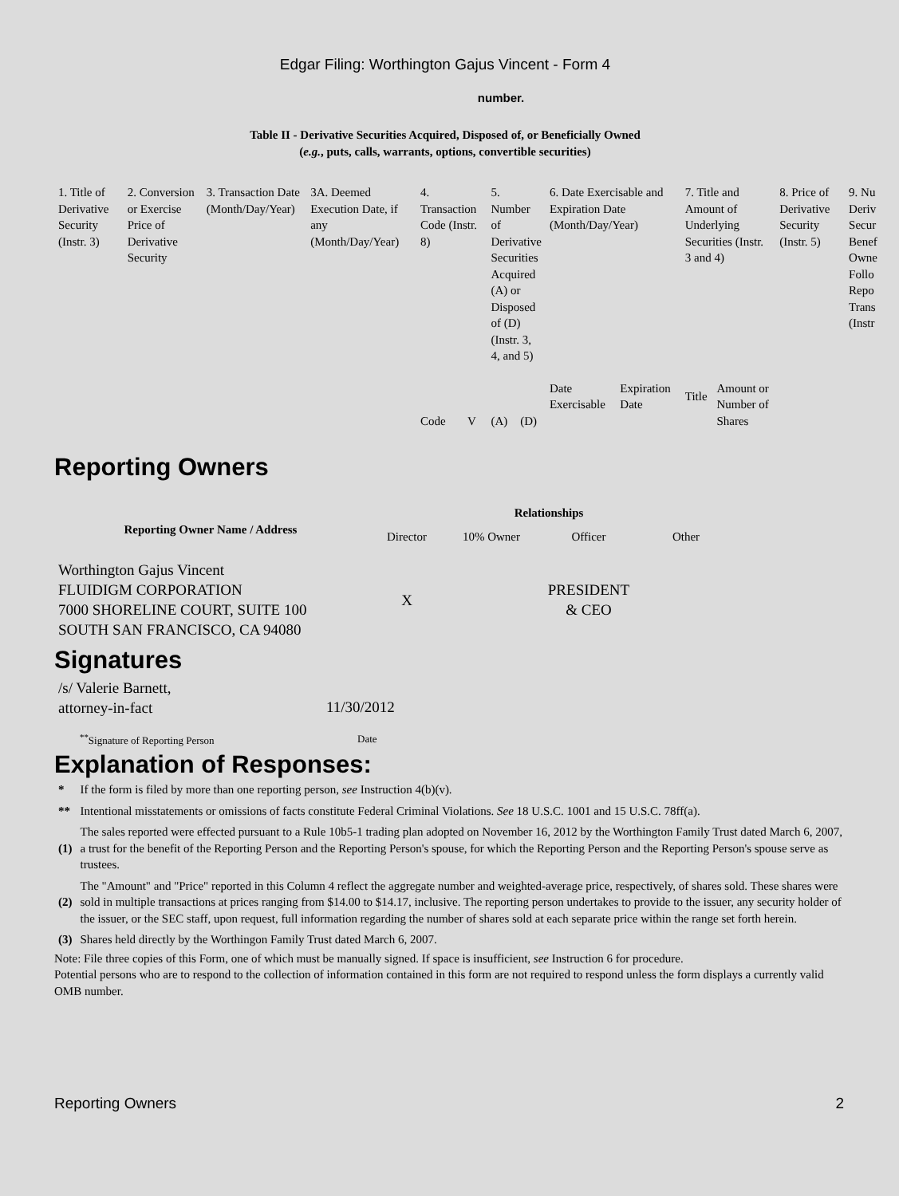Edgar Filing: Worthington Gajus Vincent - Form 4
number.
Table II - Derivative Securities Acquired, Disposed of, or Beneficially Owned
(e.g., puts, calls, warrants, options, convertible securities)
| 1. Title of Derivative Security (Instr. 3) | 2. Conversion or Exercise Price of Derivative Security | 3. Transaction Date (Month/Day/Year) | 3A. Deemed Execution Date, if any (Month/Day/Year) | 4. Transaction Code (Instr. 8) | | 5. Number of Derivative Securities Acquired (A) or Disposed of (D) (Instr. 3, 4, and 5) | | 6. Date Exercisable and Expiration Date (Month/Day/Year) | | 7. Title and Amount of Underlying Securities (Instr. 3 and 4) | | 8. Price of Derivative Security (Instr. 5) | 9. Nu Deriv Secur Benef Owne Follo Repo Trans (Instr |
| | | | | Code | V | (A) | (D) | Date Exercisable | Expiration Date | Title | Amount or Number of Shares | | |
Reporting Owners
| Reporting Owner Name / Address | Relationships | | | |
| --- | --- | --- | --- | --- |
| | Director | 10% Owner | Officer | Other |
| Worthington Gajus Vincent FLUIDIGM CORPORATION 7000 SHORELINE COURT, SUITE 100 SOUTH SAN FRANCISCO, CA 94080 | X | | PRESIDENT & CEO | |
Signatures
| /s/ Valerie Barnett, attorney-in-fact | 11/30/2012 |
| <sup>**</sup> Signature of Reporting Person | Date |
Explanation of Responses:
| * | If the form is filed by more than one reporting person, see Instruction 4(b)(v). |
| ** | Intentional misstatements or omissions of facts constitute Federal Criminal Violations. See 18 U.S.C. 1001 and 15 U.S.C. 78ff(a). |
| (1) | The sales reported were effected pursuant to a Rule 10b5-1 trading plan adopted on November 16, 2012 by the Worthington Family Trust dated March 6, 2007, a trust for the benefit of the Reporting Person and the Reporting Person's spouse, for which the Reporting Person and the Reporting Person's spouse serve as trustees. |
| (2) | The "Amount" and "Price" reported in this Column 4 reflect the aggregate number and weighted-average price, respectively, of shares sold. These shares were sold in multiple transactions at prices ranging from $14.00 to $14.17, inclusive. The reporting person undertakes to provide to the issuer, any security holder of the issuer, or the SEC staff, upon request, full information regarding the number of shares sold at each separate price within the range set forth herein. |
| (3) | Shares held directly by the Worthingon Family Trust dated March 6, 2007. |
Note: File three copies of this Form, one of which must be manually signed. If space is insufficient, see Instruction 6 for procedure.
Potential persons who are to respond to the collection of information contained in this form are not required to respond unless the form displays a currently valid OMB number.
Reporting Owners 2